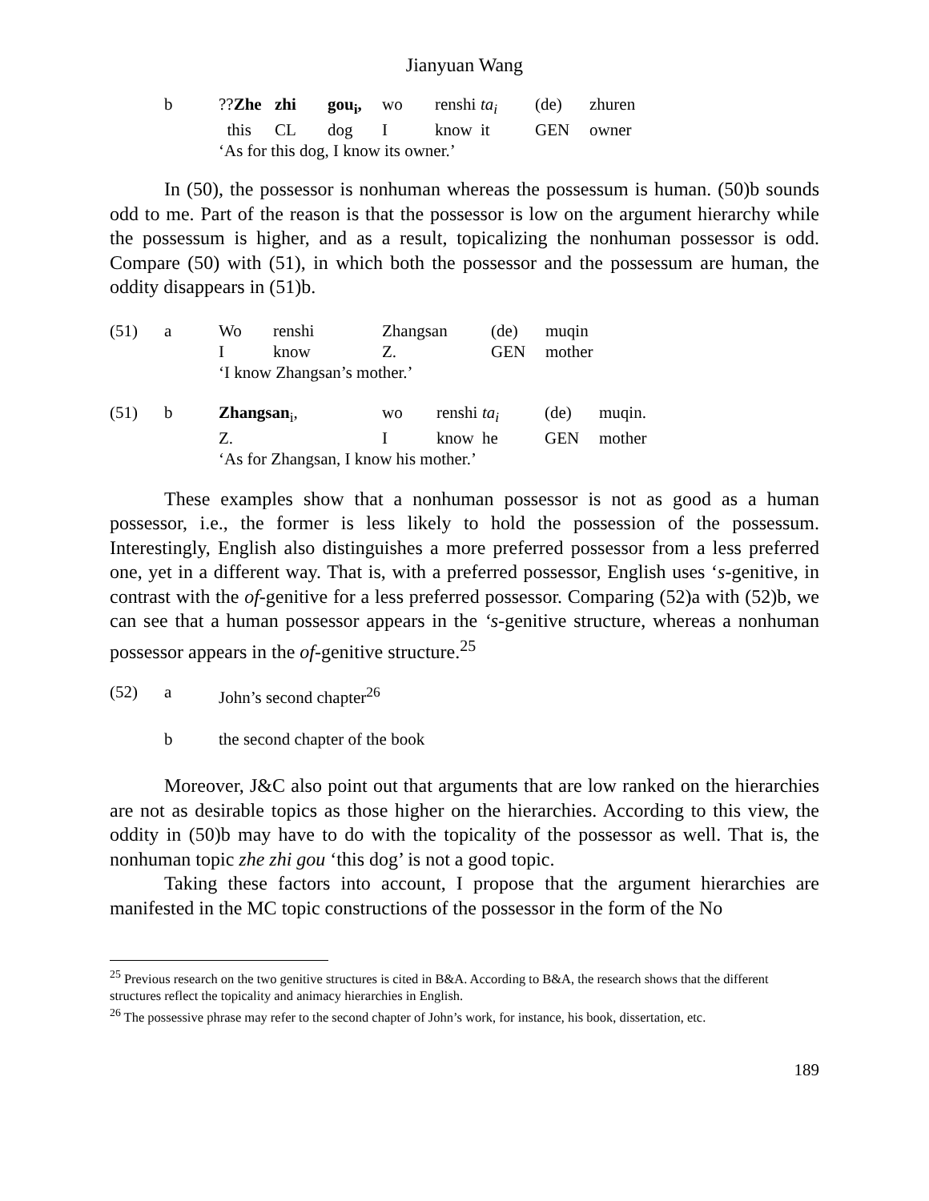Jianyuan Wang
| b | ?? Zhe | zhi | gou<sub>i</sub>, | wo | renshi | ta<sub>i</sub> | (de) | zhuren |
| | this | CL | dog | I | know | it | GEN | owner |
| | ‘As for this dog, I know its owner.’ | | | | | | | |
In (50), the possessor is nonhuman whereas the possessum is human. (50)b sounds odd to me. Part of the reason is that the possessor is low on the argument hierarchy while the possessum is higher, and as a result, topicalizing the nonhuman possessor is odd. Compare (50) with (51), in which both the possessor and the possessum are human, the oddity disappears in (51)b.
| (51) | a | Wo | renshi | Zhangsan | (de) | muqin |
| | | I | know | Z. | GEN | mother |
| | | ‘I know Zhangsan’s mother.’ | | | | |
| (51) | b | Zhangsan<sub>i</sub>, | wo | renshi | ta<sub>i</sub> | (de) | muqin. |
| | | Z. | I | know | he | GEN | mother |
| | | ‘As for Zhangsan, I know his mother.’ | | | | | |
These examples show that a nonhuman possessor is not as good as a human possessor, i.e., the former is less likely to hold the possession of the possessum. Interestingly, English also distinguishes a more preferred possessor from a less preferred one, yet in a different way. That is, with a preferred possessor, English uses ‘s-genitive, in contrast with the of-genitive for a less preferred possessor. Comparing (52)a with (52)b, we can see that a human possessor appears in the ‘s-genitive structure, whereas a nonhuman possessor appears in the of-genitive structure.<sup>25</sup>
| (52) | a | John’s second chapter<sup>26</sup> |
| | b | the second chapter of the book |
Moreover, J&C also point out that arguments that are low ranked on the hierarchies are not as desirable topics as those higher on the hierarchies. According to this view, the oddity in (50)b may have to do with the topicality of the possessor as well. That is, the nonhuman topic zhe zhi gou ‘this dog’ is not a good topic.
Taking these factors into account, I propose that the argument hierarchies are manifested in the MC topic constructions of the possessor in the form of the No
<sup>25</sup> Previous research on the two genitive structures is cited in B&A. According to B&A, the research shows that the different structures reflect the topicality and animacy hierarchies in English.
<sup>26</sup> The possessive phrase may refer to the second chapter of John’s work, for instance, his book, dissertation, etc.
189